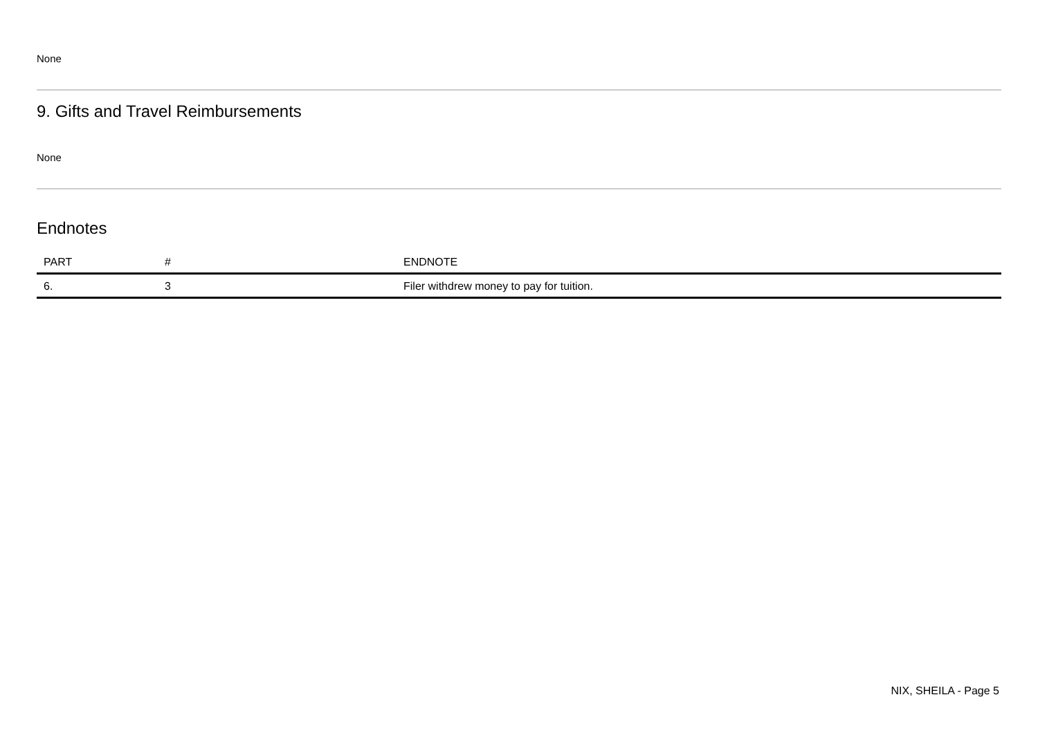None
9. Gifts and Travel Reimbursements
None
Endnotes
| PART | # | ENDNOTE |
| --- | --- | --- |
| 6. | 3 | Filer withdrew money to pay for tuition. |
NIX, SHEILA - Page 5